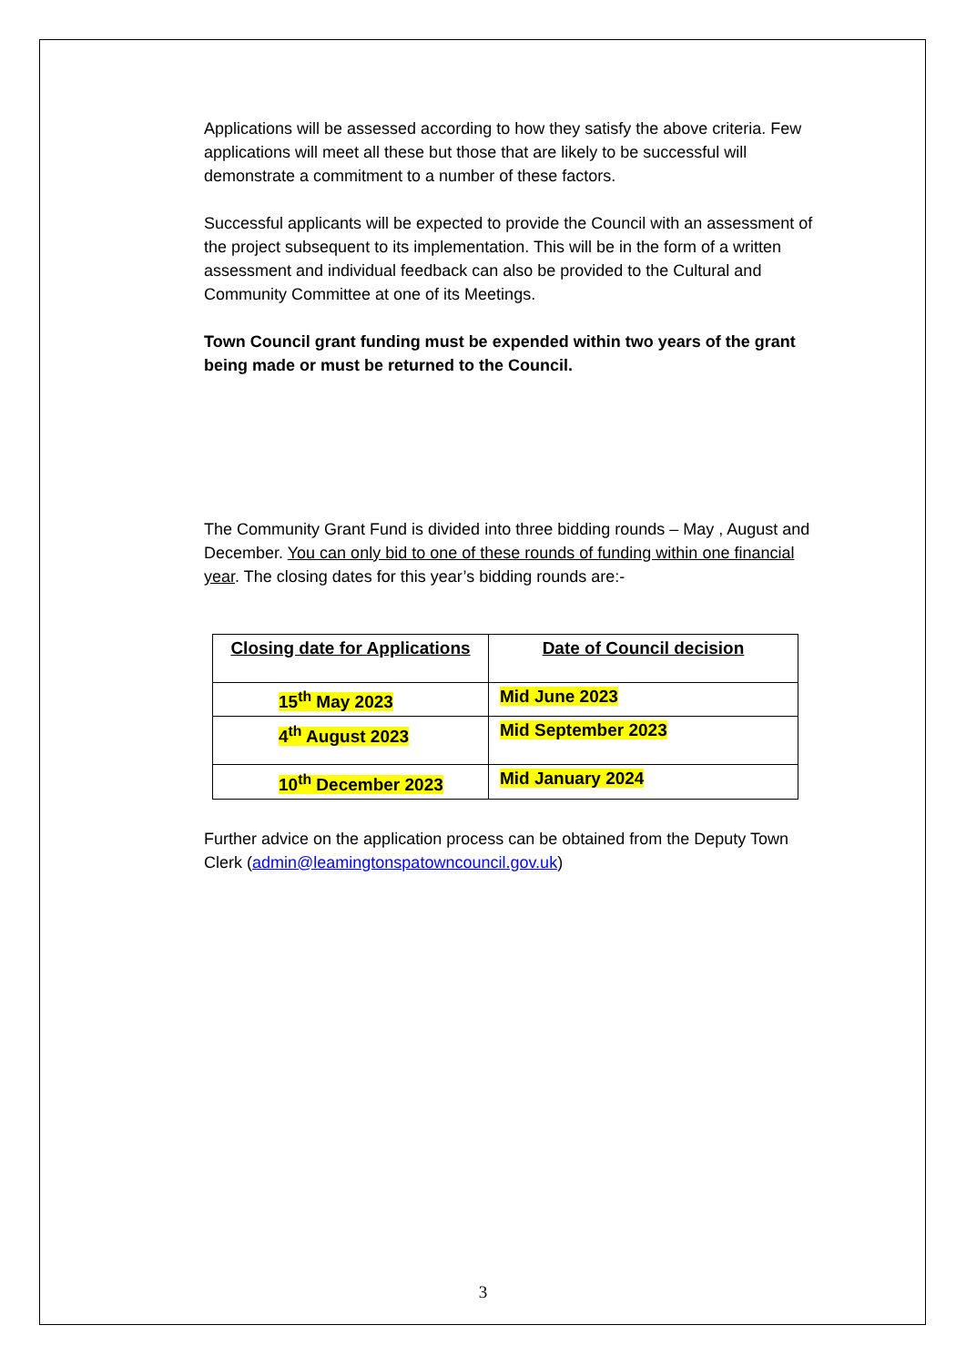Applications will be assessed according to how they satisfy the above criteria. Few applications will meet all these but those that are likely to be successful will demonstrate a commitment to a number of these factors.
Successful applicants will be expected to provide the Council with an assessment of the project subsequent to its implementation. This will be in the form of a written assessment and individual feedback can also be provided to the Cultural and Community Committee at one of its Meetings.
Town Council grant funding must be expended within two years of the grant being made or must be returned to the Council.
The Community Grant Fund is divided into three bidding rounds – May , August and December. You can only bid to one of these rounds of funding within one financial year. The closing dates for this year’s bidding rounds are:-
| Closing date for Applications | Date of Council decision |
| --- | --- |
| 15<sup>th</sup> May 2023 | Mid June 2023 |
| 4<sup>th</sup> August 2023 | Mid September 2023 |
| 10<sup>th</sup> December 2023 | Mid January 2024 |
Further advice on the application process can be obtained from the Deputy Town Clerk (admin@leamingtonspatowncouncil.gov.uk)
3